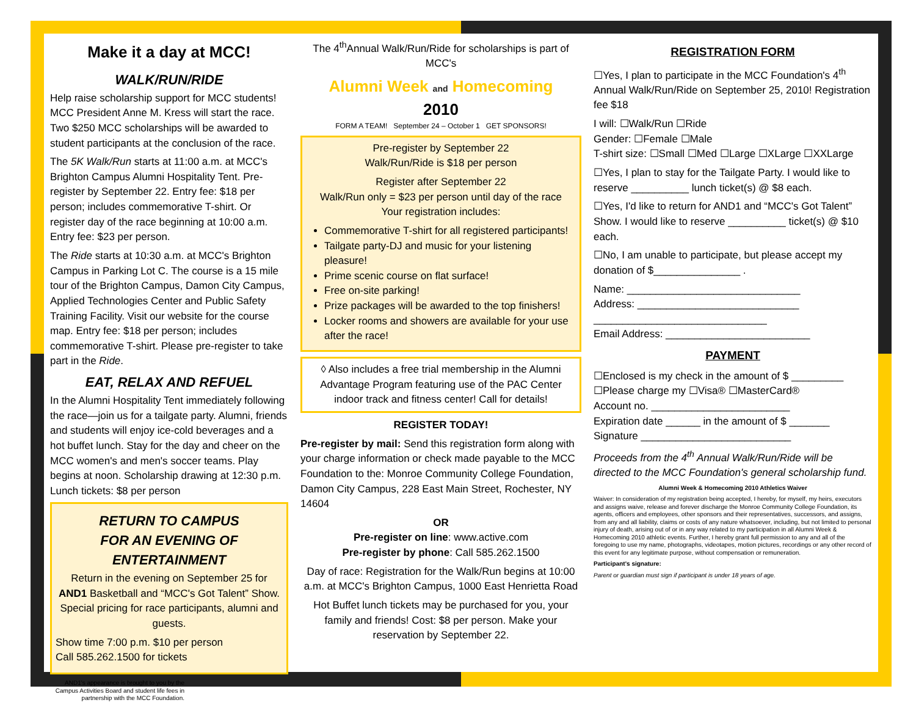Make it a day at MCC!
WALK/RUN/RIDE
Help raise scholarship support for MCC students! MCC President Anne M. Kress will start the race. Two $250 MCC scholarships will be awarded to student participants at the conclusion of the race.
The 5K Walk/Run starts at 11:00 a.m. at MCC's Brighton Campus Alumni Hospitality Tent. Pre-register by September 22. Entry fee: $18 per person; includes commemorative T-shirt. Or register day of the race beginning at 10:00 a.m. Entry fee: $23 per person.
The Ride starts at 10:30 a.m. at MCC's Brighton Campus in Parking Lot C. The course is a 15 mile tour of the Brighton Campus, Damon City Campus, Applied Technologies Center and Public Safety Training Facility. Visit our website for the course map. Entry fee: $18 per person; includes commemorative T-shirt. Please pre-register to take part in the Ride.
EAT, RELAX AND REFUEL
In the Alumni Hospitality Tent immediately following the race—join us for a tailgate party. Alumni, friends and students will enjoy ice-cold beverages and a hot buffet lunch. Stay for the day and cheer on the MCC women's and men's soccer teams. Play begins at noon. Scholarship drawing at 12:30 p.m. Lunch tickets: $8 per person
RETURN TO CAMPUS
FOR AN EVENING OF ENTERTAINMENT
Return in the evening on September 25 for AND1 Basketball and “MCC's Got Talent” Show. Special pricing for race participants, alumni and guests.
Show time 7:00 p.m. $10 per person
Call 585.262.1500 for tickets
AND1's appearance is brought to you by the Campus Activities Board and student life fees in partnership with the MCC Foundation.
The 4<sup>th</sup>Annual Walk/Run/Ride for scholarships is part of MCC's
Alumni Week and Homecoming
2010
FORM A TEAM! September 24 – October 1 GET SPONSORS!
Pre-register by September 22
Walk/Run/Ride is $18 per person
Register after September 22
Walk/Run only = $23 per person until day of the race
Your registration includes:
Commemorative T-shirt for all registered participants!
Tailgate party-DJ and music for your listening pleasure!
Prime scenic course on flat surface!
Free on-site parking!
Prize packages will be awarded to the top finishers!
Locker rooms and showers are available for your use after the race!
◊ Also includes a free trial membership in the Alumni Advantage Program featuring use of the PAC Center indoor track and fitness center! Call for details!
REGISTER TODAY!
Pre-register by mail: Send this registration form along with your charge information or check made payable to the MCC Foundation to the: Monroe Community College Foundation, Damon City Campus, 228 East Main Street, Rochester, NY 14604
OR
Pre-register on line: www.active.com
Pre-register by phone: Call 585.262.1500
Day of race: Registration for the Walk/Run begins at 10:00 a.m. at MCC's Brighton Campus, 1000 East Henrietta Road
Hot Buffet lunch tickets may be purchased for you, your family and friends! Cost: $8 per person. Make your reservation by September 22.
REGISTRATION FORM
☐Yes, I plan to participate in the MCC Foundation's 4<sup>th</sup> Annual Walk/Run/Ride on September 25, 2010! Registration fee $18
I will: ☐Walk/Run ☐Ride
Gender: ☐Female ☐Male
T-shirt size: ☐Small ☐Med ☐Large ☐XLarge ☐XXLarge
☐Yes, I plan to stay for the Tailgate Party. I would like to reserve __________ lunch ticket(s) @ $8 each.
☐Yes, I'd like to return for AND1 and “MCC's Got Talent” Show. I would like to reserve __________ ticket(s) @ $10 each.
☐No, I am unable to participate, but please accept my donation of $_______________ .
Name: ______________________________
Address: ____________________________
______________________________
Email Address: _________________________
PAYMENT
☐Enclosed is my check in the amount of $ _________
☐Please charge my ☐Visa® ☐MasterCard®
Account no. ________________________
Expiration date ______ in the amount of $ _______
Signature __________________________
Proceeds from the 4<sup>th</sup> Annual Walk/Run/Ride will be directed to the MCC Foundation's general scholarship fund.
Alumni Week & Homecoming 2010 Athletics Waiver
Waiver: In consideration of my registration being accepted, I hereby, for myself, my heirs, executors and assigns waive, release and forever discharge the Monroe Community College Foundation, its agents, officers and employees, other sponsors and their representatives, successors, and assigns, from any and all liability, claims or costs of any nature whatsoever, including, but not limited to personal injury of death, arising out of or in any way related to my participation in all Alumni Week & Homecoming 2010 athletic events. Further, I hereby grant full permission to any and all of the foregoing to use my name, photographs, videotapes, motion pictures, recordings or any other record of this event for any legitimate purpose, without compensation or remuneration.
Participant's signature:
Parent or guardian must sign if participant is under 18 years of age.